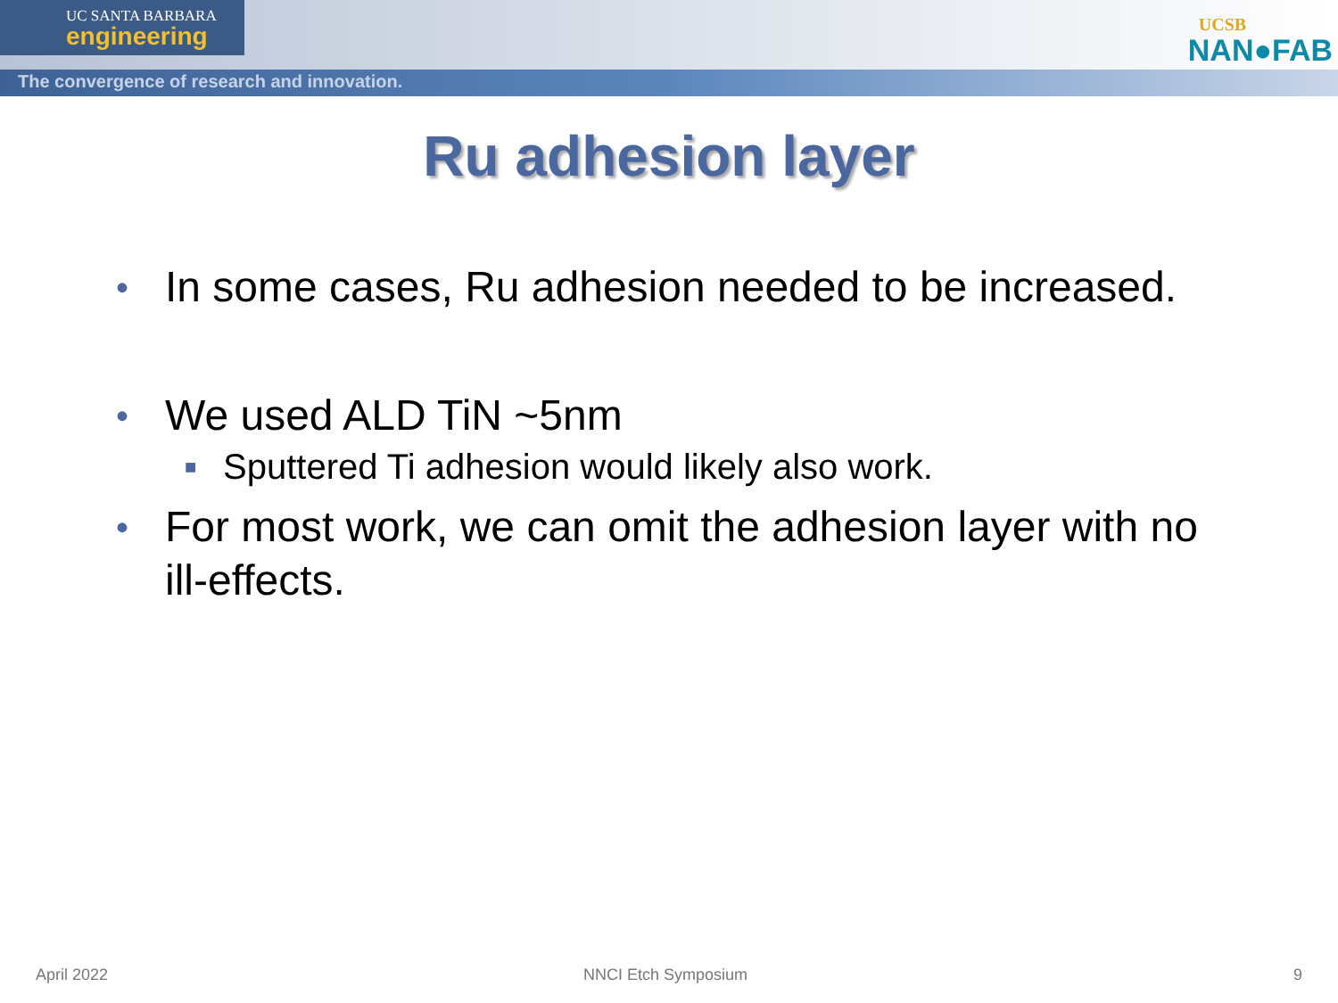UC SANTA BARBARA
engineering
The convergence of research and innovation.
UCSB
NAN●FAB
Ru adhesion layer
• In some cases, Ru adhesion needed to be increased.
• We used ALD TiN ~5nm
■ Sputtered Ti adhesion would likely also work.
• For most work, we can omit the adhesion layer with no ill-effects.
April 2022 NNCI Etch Symposium 9